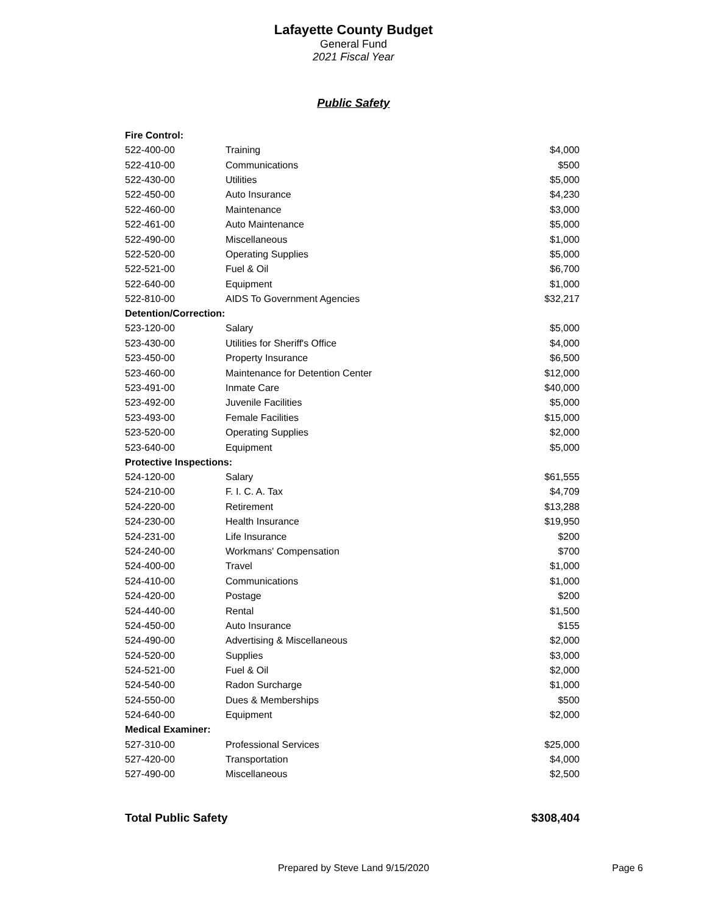Lafayette County Budget
General Fund
2021 Fiscal Year
Public Safety
| Fire Control: | | |
| --- | --- | --- |
| 522-400-00 | Training | $4,000 |
| 522-410-00 | Communications | $500 |
| 522-430-00 | Utilities | $5,000 |
| 522-450-00 | Auto Insurance | $4,230 |
| 522-460-00 | Maintenance | $3,000 |
| 522-461-00 | Auto Maintenance | $5,000 |
| 522-490-00 | Miscellaneous | $1,000 |
| 522-520-00 | Operating Supplies | $5,000 |
| 522-521-00 | Fuel & Oil | $6,700 |
| 522-640-00 | Equipment | $1,000 |
| 522-810-00 | AIDS To Government Agencies | $32,217 |
| Detention/Correction: | | |
| 523-120-00 | Salary | $5,000 |
| 523-430-00 | Utilities for Sheriff's Office | $4,000 |
| 523-450-00 | Property Insurance | $6,500 |
| 523-460-00 | Maintenance for Detention Center | $12,000 |
| 523-491-00 | Inmate Care | $40,000 |
| 523-492-00 | Juvenile Facilities | $5,000 |
| 523-493-00 | Female Facilities | $15,000 |
| 523-520-00 | Operating Supplies | $2,000 |
| 523-640-00 | Equipment | $5,000 |
| Protective Inspections: | | |
| 524-120-00 | Salary | $61,555 |
| 524-210-00 | F. I. C. A. Tax | $4,709 |
| 524-220-00 | Retirement | $13,288 |
| 524-230-00 | Health Insurance | $19,950 |
| 524-231-00 | Life Insurance | $200 |
| 524-240-00 | Workmans' Compensation | $700 |
| 524-400-00 | Travel | $1,000 |
| 524-410-00 | Communications | $1,000 |
| 524-420-00 | Postage | $200 |
| 524-440-00 | Rental | $1,500 |
| 524-450-00 | Auto Insurance | $155 |
| 524-490-00 | Advertising & Miscellaneous | $2,000 |
| 524-520-00 | Supplies | $3,000 |
| 524-521-00 | Fuel & Oil | $2,000 |
| 524-540-00 | Radon Surcharge | $1,000 |
| 524-550-00 | Dues & Memberships | $500 |
| 524-640-00 | Equipment | $2,000 |
| Medical Examiner: | | |
| 527-310-00 | Professional Services | $25,000 |
| 527-420-00 | Transportation | $4,000 |
| 527-490-00 | Miscellaneous | $2,500 |
Total Public Safety $308,404
Prepared by Steve Land 9/15/2020 Page 6